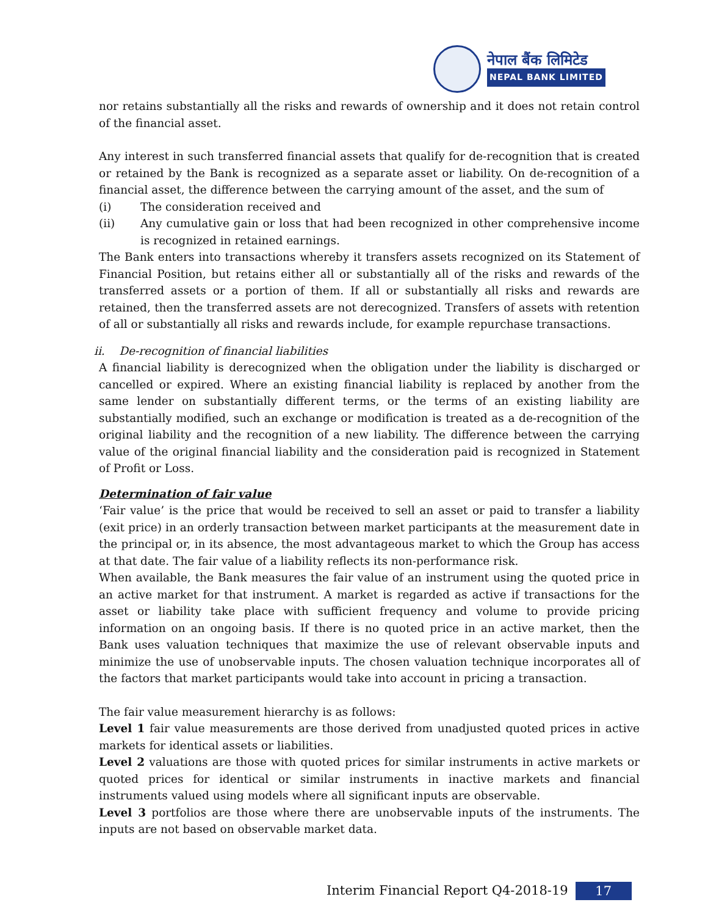नेपाल बैंक लिमिटेड
NEPAL BANK LIMITED
nor retains substantially all the risks and rewards of ownership and it does not retain control of the financial asset.
Any interest in such transferred financial assets that qualify for de-recognition that is created or retained by the Bank is recognized as a separate asset or liability. On de-recognition of a financial asset, the difference between the carrying amount of the asset, and the sum of
(i) The consideration received and
(ii) Any cumulative gain or loss that had been recognized in other comprehensive income is recognized in retained earnings.
The Bank enters into transactions whereby it transfers assets recognized on its Statement of Financial Position, but retains either all or substantially all of the risks and rewards of the transferred assets or a portion of them. If all or substantially all risks and rewards are retained, then the transferred assets are not derecognized. Transfers of assets with retention of all or substantially all risks and rewards include, for example repurchase transactions.
ii. De-recognition of financial liabilities
A financial liability is derecognized when the obligation under the liability is discharged or cancelled or expired. Where an existing financial liability is replaced by another from the same lender on substantially different terms, or the terms of an existing liability are substantially modified, such an exchange or modification is treated as a de-recognition of the original liability and the recognition of a new liability. The difference between the carrying value of the original financial liability and the consideration paid is recognized in Statement of Profit or Loss.
Determination of fair value
‘Fair value’ is the price that would be received to sell an asset or paid to transfer a liability (exit price) in an orderly transaction between market participants at the measurement date in the principal or, in its absence, the most advantageous market to which the Group has access at that date. The fair value of a liability reflects its non-performance risk.
When available, the Bank measures the fair value of an instrument using the quoted price in an active market for that instrument. A market is regarded as active if transactions for the asset or liability take place with sufficient frequency and volume to provide pricing information on an ongoing basis. If there is no quoted price in an active market, then the Bank uses valuation techniques that maximize the use of relevant observable inputs and minimize the use of unobservable inputs. The chosen valuation technique incorporates all of the factors that market participants would take into account in pricing a transaction.
The fair value measurement hierarchy is as follows:
Level 1 fair value measurements are those derived from unadjusted quoted prices in active markets for identical assets or liabilities.
Level 2 valuations are those with quoted prices for similar instruments in active markets or quoted prices for identical or similar instruments in inactive markets and financial instruments valued using models where all significant inputs are observable.
Level 3 portfolios are those where there are unobservable inputs of the instruments. The inputs are not based on observable market data.
Interim Financial Report Q4-2018-19 17